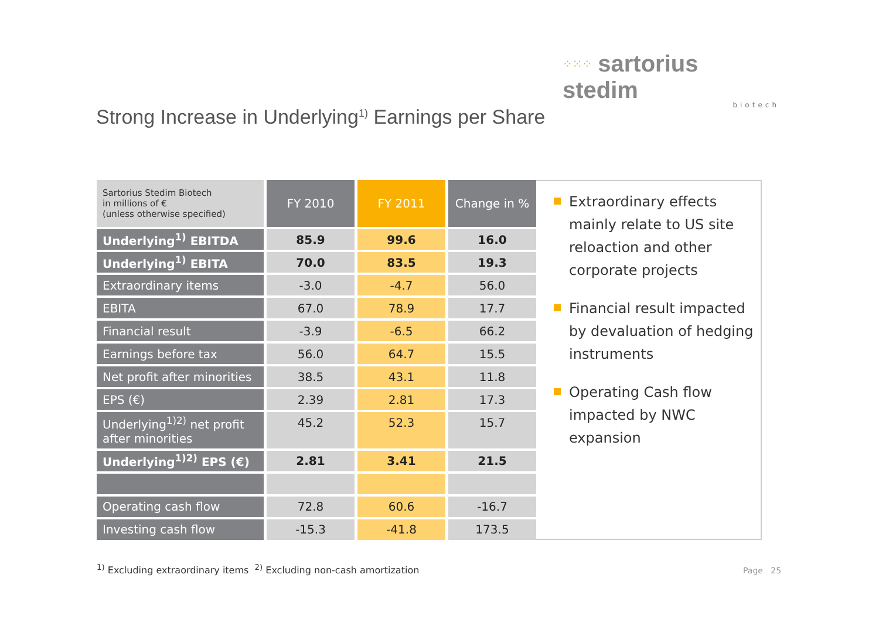⁘⁙⁘ sartorius stedim
biotech
Strong Increase in Underlying<sup>1)</sup> Earnings per Share
| Sartorius Stedim Biotech in millions of € (unless otherwise specified) | FY 2010 | FY 2011 | Change in % |
| --- | --- | --- | --- |
| Underlying<sup>1)</sup> EBITDA | 85.9 | 99.6 | 16.0 |
| Underlying<sup>1)</sup> EBITA | 70.0 | 83.5 | 19.3 |
| Extraordinary items | -3.0 | -4.7 | 56.0 |
| EBITA | 67.0 | 78.9 | 17.7 |
| Financial result | -3.9 | -6.5 | 66.2 |
| Earnings before tax | 56.0 | 64.7 | 15.5 |
| Net profit after minorities | 38.5 | 43.1 | 11.8 |
| EPS (€) | 2.39 | 2.81 | 17.3 |
| Underlying<sup>1)2)</sup> net profit after minorities | 45.2 | 52.3 | 15.7 |
| Underlying<sup>1)2)</sup> EPS (€) | 2.81 | 3.41 | 21.5 |
| Operating cash flow | 72.8 | 60.6 | -16.7 |
| Investing cash flow | -15.3 | -41.8 | 173.5 |
Extraordinary effects mainly relate to US site reloaction and other corporate projects
Financial result impacted by devaluation of hedging instruments
Operating Cash flow impacted by NWC expansion
<sup>1)</sup> Excluding extraordinary items <sup>2)</sup> Excluding non-cash amortization
Page 25